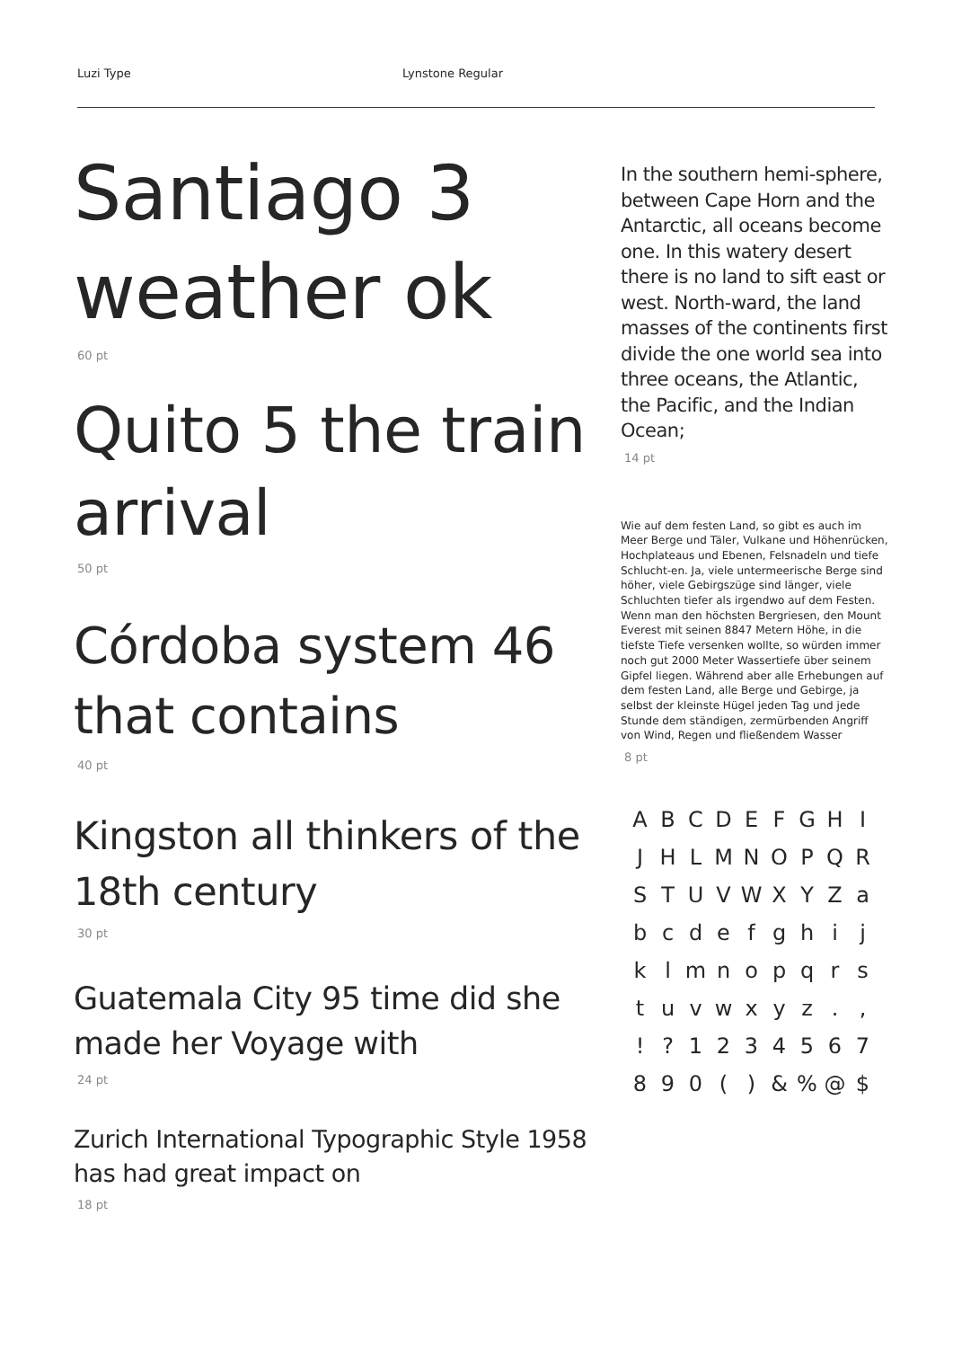Luzi Type Lynstone Regular
Santiago 3 weather ok
60 pt
Quito 5 the train arrival
50 pt
Córdoba system 46 that contains
40 pt
Kingston all thinkers of the 18th century
30 pt
Guatemala City 95 time did she made her Voyage with
24 pt
Zurich International Typographic Style 1958 has had great impact on
18 pt
In the southern hemi-sphere, between Cape Horn and the Antarctic, all oceans become one. In this watery desert there is no land to sift east or west. North-ward, the land masses of the continents first divide the one world sea into three oceans, the Atlantic, the Pacific, and the Indian Ocean;
14 pt
Wie auf dem festen Land, so gibt es auch im Meer Berge und Täler, Vulkane und Höhenrücken, Hochplateaus und Ebenen, Felsnadeln und tiefe Schlucht-en. Ja, viele untermeerische Berge sind höher, viele Gebirgszüge sind länger, viele Schluchten tiefer als irgendwo auf dem Festen. Wenn man den höchsten Bergriesen, den Mount Everest mit seinen 8847 Metern Höhe, in die tiefste Tiefe versenken wollte, so würden immer noch gut 2000 Meter Wassertiefe über seinem Gipfel liegen. Während aber alle Erhebungen auf dem festen Land, alle Berge und Gebirge, ja selbst der kleinste Hügel jeden Tag und jede Stunde dem ständigen, zermürbenden Angriff von Wind, Regen und fließendem Wasser
8 pt
A B C D E F G H I J H L M N O P Q R S T U V W X Y Z a b c d e f g h i j k l m n o p q r s t u v w x y z . , ! ? 1 2 3 4 5 6 7 8 9 0 ( ) & % @ $